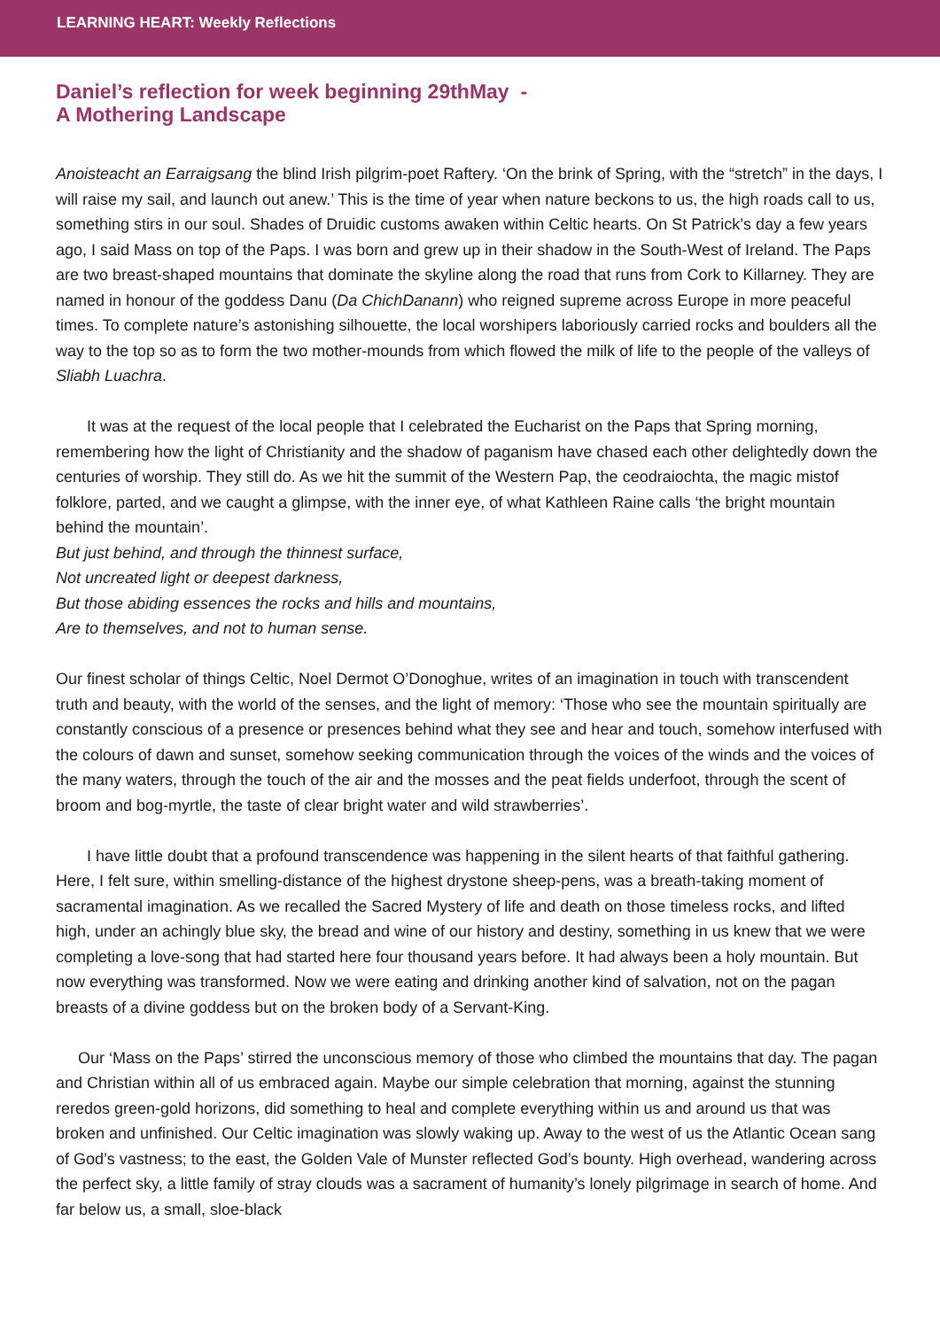LEARNING HEART: Weekly Reflections
Daniel’s reflection for week beginning 29thMay -
A Mothering Landscape
Anoisteacht an Earraigsang the blind Irish pilgrim-poet Raftery. ‘On the brink of Spring, with the “stretch” in the days, I will raise my sail, and launch out anew.’ This is the time of year when nature beckons to us, the high roads call to us, something stirs in our soul. Shades of Druidic customs awaken within Celtic hearts. On St Patrick’s day a few years ago, I said Mass on top of the Paps. I was born and grew up in their shadow in the South-West of Ireland. The Paps are two breast-shaped mountains that dominate the skyline along the road that runs from Cork to Killarney. They are named in honour of the goddess Danu (Da ChichDanann) who reigned supreme across Europe in more peaceful times. To complete nature’s astonishing silhouette, the local worshipers laboriously carried rocks and boulders all the way to the top so as to form the two mother-mounds from which flowed the milk of life to the people of the valleys of Sliabh Luachra.
It was at the request of the local people that I celebrated the Eucharist on the Paps that Spring morning, remembering how the light of Christianity and the shadow of paganism have chased each other delightedly down the centuries of worship. They still do. As we hit the summit of the Western Pap, the ceodraiochta, the magic mistof folklore, parted, and we caught a glimpse, with the inner eye, of what Kathleen Raine calls ‘the bright mountain behind the mountain’.
But just behind, and through the thinnest surface,
Not uncreated light or deepest darkness,
But those abiding essences the rocks and hills and mountains,
Are to themselves, and not to human sense.
Our finest scholar of things Celtic, Noel Dermot O’Donoghue, writes of an imagination in touch with transcendent truth and beauty, with the world of the senses, and the light of memory: ‘Those who see the mountain spiritually are constantly conscious of a presence or presences behind what they see and hear and touch, somehow interfused with the colours of dawn and sunset, somehow seeking communication through the voices of the winds and the voices of the many waters, through the touch of the air and the mosses and the peat fields underfoot, through the scent of broom and bog-myrtle, the taste of clear bright water and wild strawberries’.
I have little doubt that a profound transcendence was happening in the silent hearts of that faithful gathering. Here, I felt sure, within smelling-distance of the highest drystone sheep-pens, was a breath-taking moment of sacramental imagination. As we recalled the Sacred Mystery of life and death on those timeless rocks, and lifted high, under an achingly blue sky, the bread and wine of our history and destiny, something in us knew that we were completing a love-song that had started here four thousand years before. It had always been a holy mountain. But now everything was transformed. Now we were eating and drinking another kind of salvation, not on the pagan breasts of a divine goddess but on the broken body of a Servant-King.
Our ‘Mass on the Paps’ stirred the unconscious memory of those who climbed the mountains that day. The pagan and Christian within all of us embraced again. Maybe our simple celebration that morning, against the stunning reredos green-gold horizons, did something to heal and complete everything within us and around us that was broken and unfinished. Our Celtic imagination was slowly waking up. Away to the west of us the Atlantic Ocean sang of God’s vastness; to the east, the Golden Vale of Munster reflected God’s bounty. High overhead, wandering across the perfect sky, a little family of stray clouds was a sacrament of humanity’s lonely pilgrimage in search of home. And far below us, a small, sloe-black